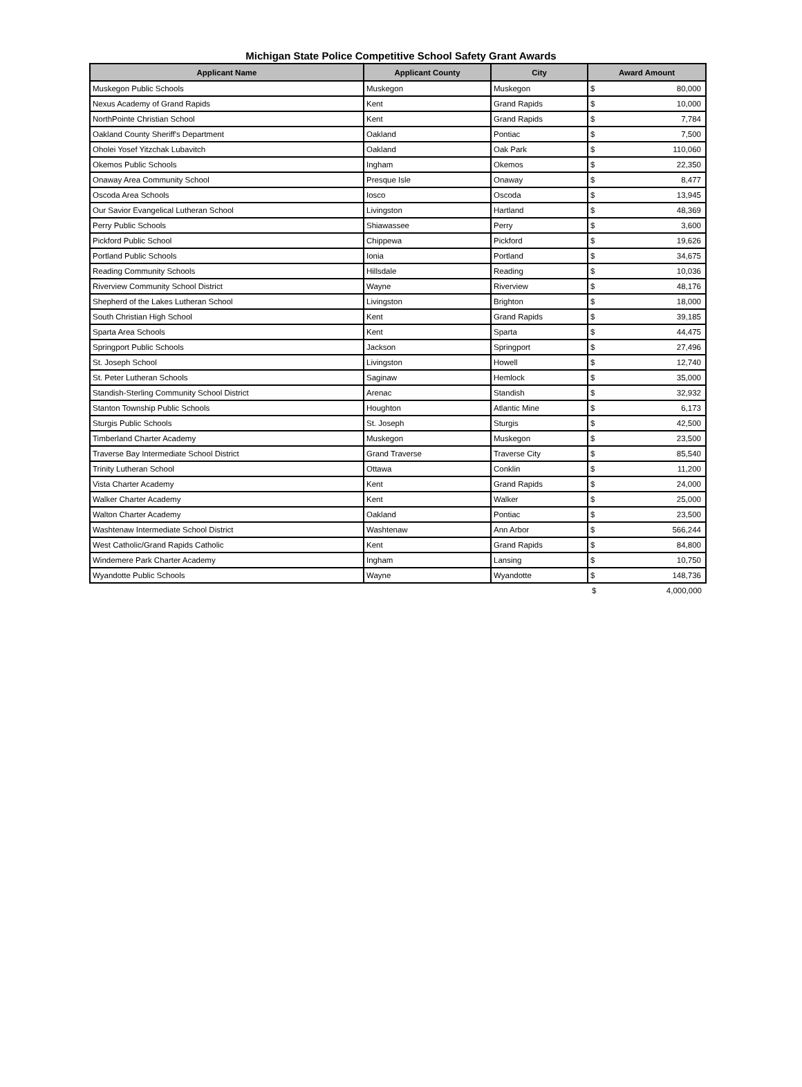Michigan State Police Competitive School Safety Grant Awards
| Applicant Name | Applicant County | City | Award Amount | |
| --- | --- | --- | --- | --- |
| Muskegon Public Schools | Muskegon | Muskegon | $ | 80,000 |
| Nexus Academy of Grand Rapids | Kent | Grand Rapids | $ | 10,000 |
| NorthPointe Christian School | Kent | Grand Rapids | $ | 7,784 |
| Oakland County Sheriff's Department | Oakland | Pontiac | $ | 7,500 |
| Oholei Yosef Yitzchak Lubavitch | Oakland | Oak Park | $ | 110,060 |
| Okemos Public Schools | Ingham | Okemos | $ | 22,350 |
| Onaway Area Community School | Presque Isle | Onaway | $ | 8,477 |
| Oscoda Area Schools | Iosco | Oscoda | $ | 13,945 |
| Our Savior Evangelical Lutheran School | Livingston | Hartland | $ | 48,369 |
| Perry Public Schools | Shiawassee | Perry | $ | 3,600 |
| Pickford Public School | Chippewa | Pickford | $ | 19,626 |
| Portland Public Schools | Ionia | Portland | $ | 34,675 |
| Reading Community Schools | Hillsdale | Reading | $ | 10,036 |
| Riverview Community School District | Wayne | Riverview | $ | 48,176 |
| Shepherd of the Lakes Lutheran School | Livingston | Brighton | $ | 18,000 |
| South Christian High School | Kent | Grand Rapids | $ | 39,185 |
| Sparta Area Schools | Kent | Sparta | $ | 44,475 |
| Springport Public Schools | Jackson | Springport | $ | 27,496 |
| St. Joseph School | Livingston | Howell | $ | 12,740 |
| St. Peter Lutheran Schools | Saginaw | Hemlock | $ | 35,000 |
| Standish-Sterling Community School District | Arenac | Standish | $ | 32,932 |
| Stanton Township Public Schools | Houghton | Atlantic Mine | $ | 6,173 |
| Sturgis Public Schools | St. Joseph | Sturgis | $ | 42,500 |
| Timberland Charter Academy | Muskegon | Muskegon | $ | 23,500 |
| Traverse Bay Intermediate School District | Grand Traverse | Traverse City | $ | 85,540 |
| Trinity Lutheran School | Ottawa | Conklin | $ | 11,200 |
| Vista Charter Academy | Kent | Grand Rapids | $ | 24,000 |
| Walker Charter Academy | Kent | Walker | $ | 25,000 |
| Walton Charter Academy | Oakland | Pontiac | $ | 23,500 |
| Washtenaw Intermediate School District | Washtenaw | Ann Arbor | $ | 566,244 |
| West Catholic/Grand Rapids Catholic | Kent | Grand Rapids | $ | 84,800 |
| Windemere Park Charter Academy | Ingham | Lansing | $ | 10,750 |
| Wyandotte Public Schools | Wayne | Wyandotte | $ | 148,736 |
| | | | $ | 4,000,000 |